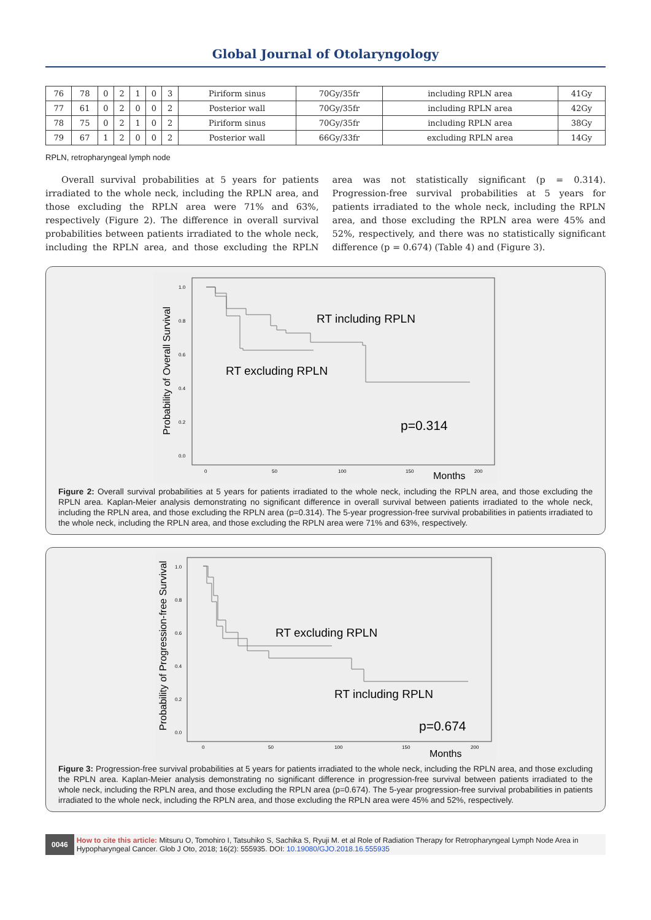Global Journal of Otolaryngology
| 76 | 78 | 0 | 2 | 1 | 0 | 3 | Piriform sinus | 70Gy/35fr | including RPLN area | 41Gy |
| 77 | 61 | 0 | 2 | 0 | 0 | 2 | Posterior wall | 70Gy/35fr | including RPLN area | 42Gy |
| 78 | 75 | 0 | 2 | 1 | 0 | 2 | Piriform sinus | 70Gy/35fr | including RPLN area | 38Gy |
| 79 | 67 | 1 | 2 | 0 | 0 | 2 | Posterior wall | 66Gy/33fr | excluding RPLN area | 14Gy |
RPLN, retropharyngeal lymph node
Overall survival probabilities at 5 years for patients irradiated to the whole neck, including the RPLN area, and those excluding the RPLN area were 71% and 63%, respectively (Figure 2). The difference in overall survival probabilities between patients irradiated to the whole neck, including the RPLN area, and those excluding the RPLN area was not statistically significant (p = 0.314). Progression-free survival probabilities at 5 years for patients irradiated to the whole neck, including the RPLN area, and those excluding the RPLN area were 45% and 52%, respectively, and there was no statistically significant difference (p = 0.674) (Table 4) and (Figure 3).
Probability of Overall Survival
1.0
0.8
0.6
0.4
0.2
0.0
0
50
100
150
200
Months
RT including RPLN
RT excluding RPLN
p=0.314
Figure 2: Overall survival probabilities at 5 years for patients irradiated to the whole neck, including the RPLN area, and those excluding the RPLN area. Kaplan-Meier analysis demonstrating no significant difference in overall survival between patients irradiated to the whole neck, including the RPLN area, and those excluding the RPLN area (p=0.314). The 5-year progression-free survival probabilities in patients irradiated to the whole neck, including the RPLN area, and those excluding the RPLN area were 71% and 63%, respectively.
Probability of Progression-free Survival
1.0
0.8
0.6
0.4
0.2
0.0
0
50
100
150
200
Months
RT excluding RPLN
RT including RPLN
p=0.674
Figure 3: Progression-free survival probabilities at 5 years for patients irradiated to the whole neck, including the RPLN area, and those excluding the RPLN area. Kaplan-Meier analysis demonstrating no significant difference in progression-free survival between patients irradiated to the whole neck, including the RPLN area, and those excluding the RPLN area (p=0.674). The 5-year progression-free survival probabilities in patients irradiated to the whole neck, including the RPLN area, and those excluding the RPLN area were 45% and 52%, respectively.
0046
How to cite this article: Mitsuru O, Tomohiro I, Tatsuhiko S, Sachika S, Ryuji M. et al Role of Radiation Therapy for Retropharyngeal Lymph Node Area in Hypopharyngeal Cancer. Glob J Oto, 2018; 16(2): 555935. DOI: 10.19080/GJO.2018.16.555935